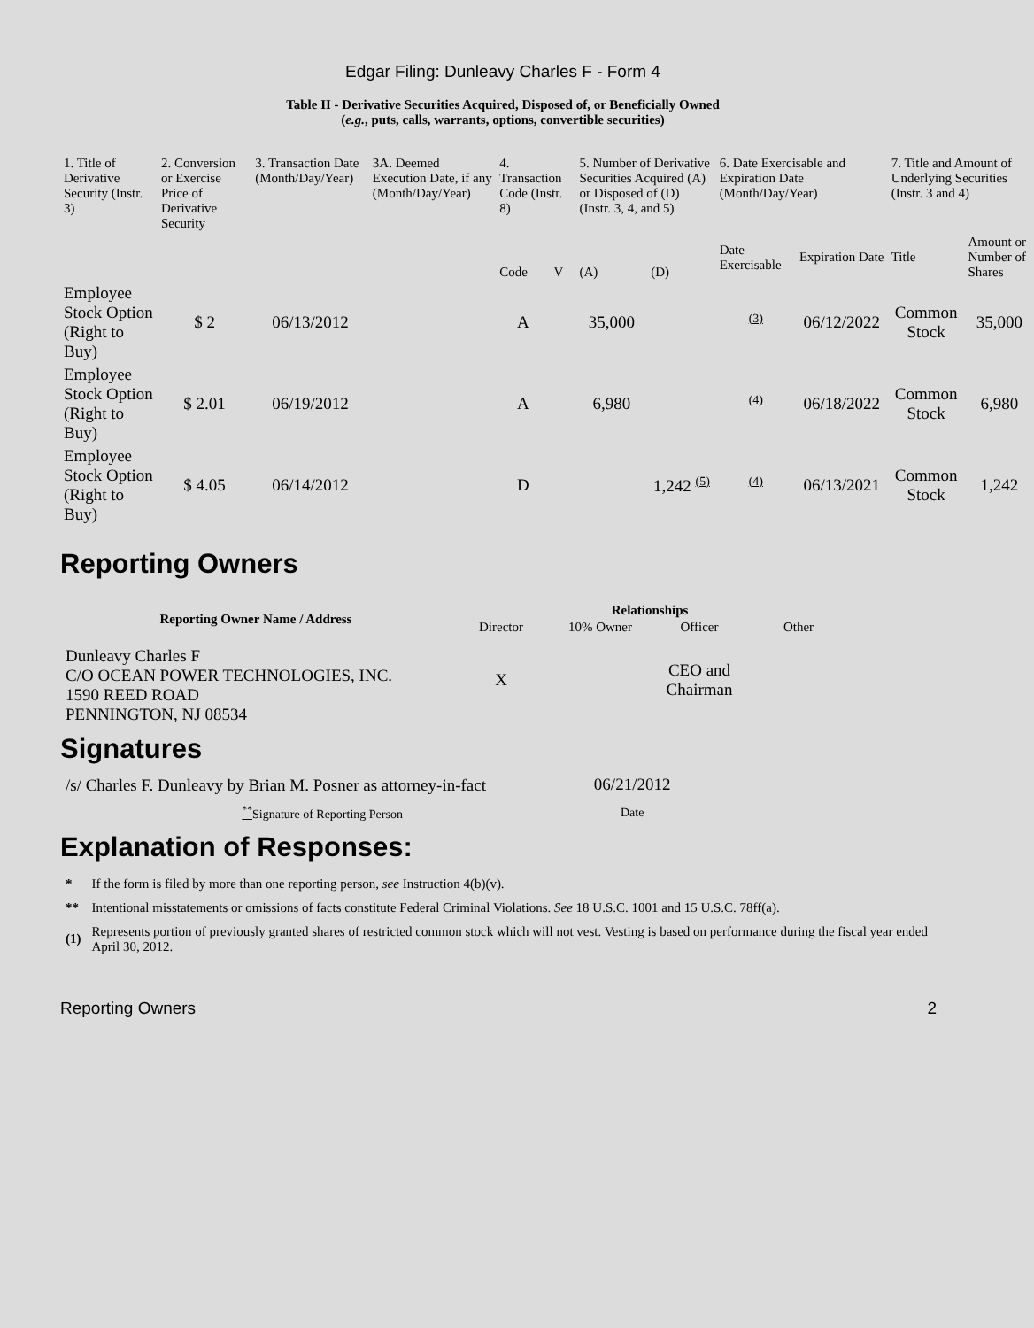Edgar Filing: Dunleavy Charles F - Form 4
Table II - Derivative Securities Acquired, Disposed of, or Beneficially Owned
(e.g., puts, calls, warrants, options, convertible securities)
| 1. Title of Derivative Security (Instr. 3) | 2. Conversion or Exercise Price of Derivative Security | 3. Transaction Date (Month/Day/Year) | 3A. Deemed Execution Date, if any (Month/Day/Year) | 4. Transaction Code (Instr. 8) | | 5. Number of Derivative Securities Acquired (A) or Disposed of (D) (Instr. 3, 4, and 5) | | 6. Date Exercisable and Expiration Date (Month/Day/Year) | | 7. Title and Amount of Underlying Securities (Instr. 3 and 4) | |
| | | | | Code | V | (A) | (D) | Date Exercisable | Expiration Date | Title | Amount or Number of Shares |
| Employee Stock Option (Right to Buy) | $ 2 | 06/13/2012 | | A | | 35,000 | | <sup>(3)</sup> | 06/12/2022 | Common Stock | 35,000 |
| Employee Stock Option (Right to Buy) | $ 2.01 | 06/19/2012 | | A | | 6,980 | | <sup>(4)</sup> | 06/18/2022 | Common Stock | 6,980 |
| Employee Stock Option (Right to Buy) | $ 4.05 | 06/14/2012 | | D | | | 1,242 <sup>(5)</sup> | <sup>(4)</sup> | 06/13/2021 | Common Stock | 1,242 |
Reporting Owners
| Reporting Owner Name / Address | Relationships | | | |
| --- | --- | --- | --- | --- |
| | Director | 10% Owner | Officer | Other |
| Dunleavy Charles F C/O OCEAN POWER TECHNOLOGIES, INC. 1590 REED ROAD PENNINGTON, NJ 08534 | X | | CEO and Chairman | |
Signatures
| /s/ Charles F. Dunleavy by Brian M. Posner as attorney-in-fact | 06/21/2012 |
| <sup>**</sup> Signature of Reporting Person | Date |
Explanation of Responses:
| * | If the form is filed by more than one reporting person, see Instruction 4(b)(v). |
| ** | Intentional misstatements or omissions of facts constitute Federal Criminal Violations. See 18 U.S.C. 1001 and 15 U.S.C. 78ff(a). |
| (1) | Represents portion of previously granted shares of restricted common stock which will not vest. Vesting is based on performance during the fiscal year ended April 30, 2012. |
Reporting Owners 2